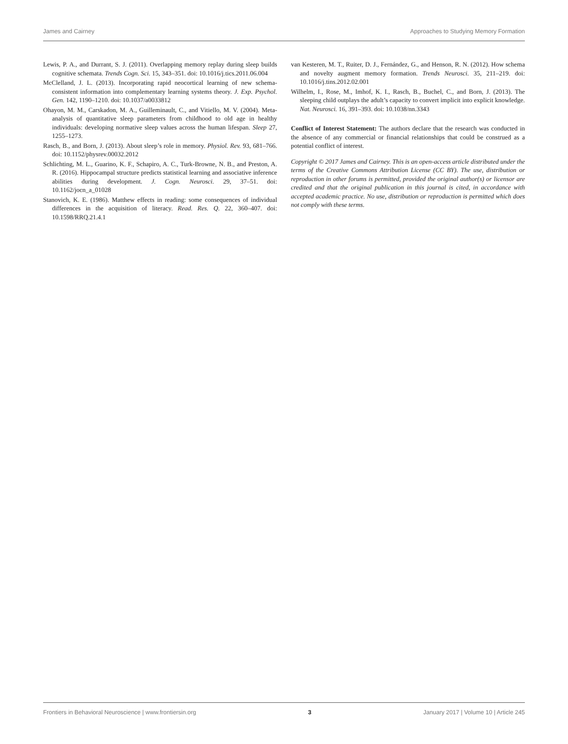James and Cairney Approaches to Studying Memory Formation
Lewis, P. A., and Durrant, S. J. (2011). Overlapping memory replay during sleep builds cognitive schemata. Trends Cogn. Sci. 15, 343–351. doi: 10.1016/j.tics.2011.06.004
McClelland, J. L. (2013). Incorporating rapid neocortical learning of new schema-consistent information into complementary learning systems theory. J. Exp. Psychol. Gen. 142, 1190–1210. doi: 10.1037/a0033812
Ohayon, M. M., Carskadon, M. A., Guilleminault, C., and Vitiello, M. V. (2004). Meta-analysis of quantitative sleep parameters from childhood to old age in healthy individuals: developing normative sleep values across the human lifespan. Sleep 27, 1255–1273.
Rasch, B., and Born, J. (2013). About sleep’s role in memory. Physiol. Rev. 93, 681–766. doi: 10.1152/physrev.00032.2012
Schlichting, M. L., Guarino, K. F., Schapiro, A. C., Turk-Browne, N. B., and Preston, A. R. (2016). Hippocampal structure predicts statistical learning and associative inference abilities during development. J. Cogn. Neurosci. 29, 37–51. doi: 10.1162/jocn_a_01028
Stanovich, K. E. (1986). Matthew effects in reading: some consequences of individual differences in the acquisition of literacy. Read. Res. Q. 22, 360–407. doi: 10.1598/RRQ.21.4.1
van Kesteren, M. T., Ruiter, D. J., Fernández, G., and Henson, R. N. (2012). How schema and novelty augment memory formation. Trends Neurosci. 35, 211–219. doi: 10.1016/j.tins.2012.02.001
Wilhelm, I., Rose, M., Imhof, K. I., Rasch, B., Buchel, C., and Born, J. (2013). The sleeping child outplays the adult’s capacity to convert implicit into explicit knowledge. Nat. Neurosci. 16, 391–393. doi: 10.1038/nn.3343
Conflict of Interest Statement: The authors declare that the research was conducted in the absence of any commercial or financial relationships that could be construed as a potential conflict of interest.
Copyright © 2017 James and Cairney. This is an open-access article distributed under the terms of the Creative Commons Attribution License (CC BY). The use, distribution or reproduction in other forums is permitted, provided the original author(s) or licensor are credited and that the original publication in this journal is cited, in accordance with accepted academic practice. No use, distribution or reproduction is permitted which does not comply with these terms.
Frontiers in Behavioral Neuroscience | www.frontiersin.org 3 January 2017 | Volume 10 | Article 245